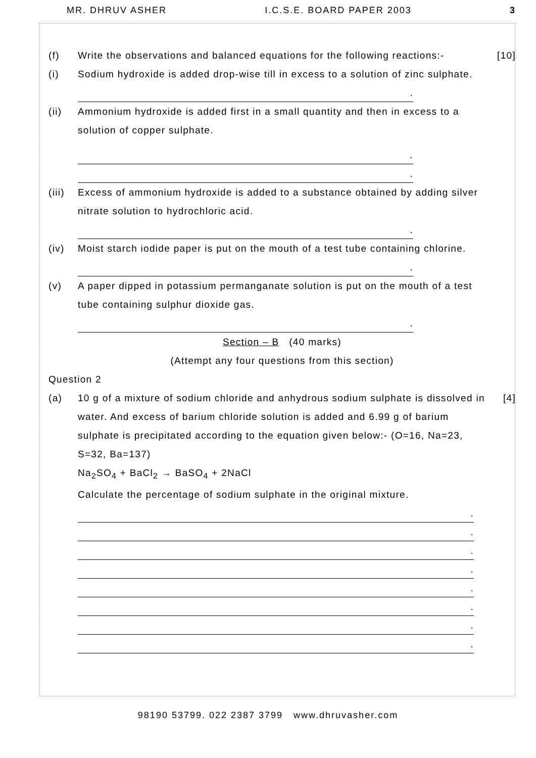MR. DHRUV ASHER I.C.S.E. BOARD PAPER 2003 3
(f) Write the observations and balanced equations for the following reactions:-
[10]
(i) Sodium hydroxide is added drop-wise till in excess to a solution of zinc sulphate.
.
(ii) Ammonium hydroxide is added first in a small quantity and then in excess to a solution of copper sulphate.
.
.
(iii)
Excess of ammonium hydroxide is added to a substance obtained by adding silver nitrate solution to hydrochloric acid.
.
(iv) Moist starch iodide paper is put on the mouth of a test tube containing chlorine.
.
(v) A paper dipped in potassium permanganate solution is put on the mouth of a test tube containing sulphur dioxide gas.
.
Section – B (40 marks)
(Attempt any four questions from this section)
Question 2
(a) 10 g of a mixture of sodium chloride and anhydrous sodium sulphate is dissolved in water. And excess of barium chloride solution is added and 6.99 g of barium sulphate is precipitated according to the equation given below:- (O=16, Na=23, S=32, Ba=137)
Na<sub>2</sub>SO<sub>4</sub> + BaCl<sub>2</sub> → BaSO<sub>4</sub> + 2NaCl
Calculate the percentage of sodium sulphate in the original mixture.
[4]
.
.
.
.
.
.
.
.
98190 53799. 022 2387 3799 www.dhruvasher.com